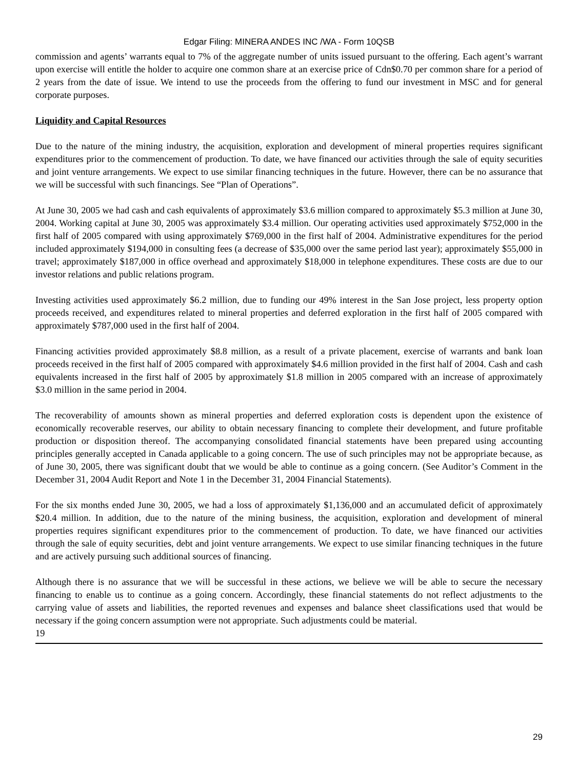Edgar Filing: MINERA ANDES INC /WA - Form 10QSB
commission and agents’ warrants equal to 7% of the aggregate number of units issued pursuant to the offering. Each agent’s warrant upon exercise will entitle the holder to acquire one common share at an exercise price of Cdn$0.70 per common share for a period of 2 years from the date of issue. We intend to use the proceeds from the offering to fund our investment in MSC and for general corporate purposes.
Liquidity and Capital Resources
Due to the nature of the mining industry, the acquisition, exploration and development of mineral properties requires significant expenditures prior to the commencement of production. To date, we have financed our activities through the sale of equity securities and joint venture arrangements. We expect to use similar financing techniques in the future. However, there can be no assurance that we will be successful with such financings. See “Plan of Operations”.
At June 30, 2005 we had cash and cash equivalents of approximately $3.6 million compared to approximately $5.3 million at June 30, 2004. Working capital at June 30, 2005 was approximately $3.4 million. Our operating activities used approximately $752,000 in the first half of 2005 compared with using approximately $769,000 in the first half of 2004. Administrative expenditures for the period included approximately $194,000 in consulting fees (a decrease of $35,000 over the same period last year); approximately $55,000 in travel; approximately $187,000 in office overhead and approximately $18,000 in telephone expenditures. These costs are due to our investor relations and public relations program.
Investing activities used approximately $6.2 million, due to funding our 49% interest in the San Jose project, less property option proceeds received, and expenditures related to mineral properties and deferred exploration in the first half of 2005 compared with approximately $787,000 used in the first half of 2004.
Financing activities provided approximately $8.8 million, as a result of a private placement, exercise of warrants and bank loan proceeds received in the first half of 2005 compared with approximately $4.6 million provided in the first half of 2004. Cash and cash equivalents increased in the first half of 2005 by approximately $1.8 million in 2005 compared with an increase of approximately $3.0 million in the same period in 2004.
The recoverability of amounts shown as mineral properties and deferred exploration costs is dependent upon the existence of economically recoverable reserves, our ability to obtain necessary financing to complete their development, and future profitable production or disposition thereof. The accompanying consolidated financial statements have been prepared using accounting principles generally accepted in Canada applicable to a going concern. The use of such principles may not be appropriate because, as of June 30, 2005, there was significant doubt that we would be able to continue as a going concern. (See Auditor’s Comment in the December 31, 2004 Audit Report and Note 1 in the December 31, 2004 Financial Statements).
For the six months ended June 30, 2005, we had a loss of approximately $1,136,000 and an accumulated deficit of approximately $20.4 million. In addition, due to the nature of the mining business, the acquisition, exploration and development of mineral properties requires significant expenditures prior to the commencement of production. To date, we have financed our activities through the sale of equity securities, debt and joint venture arrangements. We expect to use similar financing techniques in the future and are actively pursuing such additional sources of financing.
Although there is no assurance that we will be successful in these actions, we believe we will be able to secure the necessary financing to enable us to continue as a going concern. Accordingly, these financial statements do not reflect adjustments to the carrying value of assets and liabilities, the reported revenues and expenses and balance sheet classifications used that would be necessary if the going concern assumption were not appropriate. Such adjustments could be material.
19
29